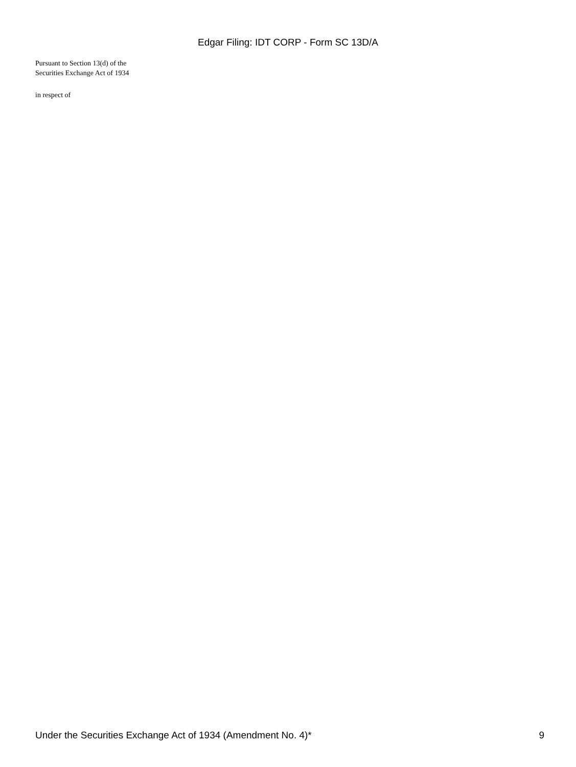Edgar Filing: IDT CORP - Form SC 13D/A
Pursuant to Section 13(d) of the
Securities Exchange Act of 1934
in respect of
Under the Securities Exchange Act of 1934 (Amendment No. 4)* 9